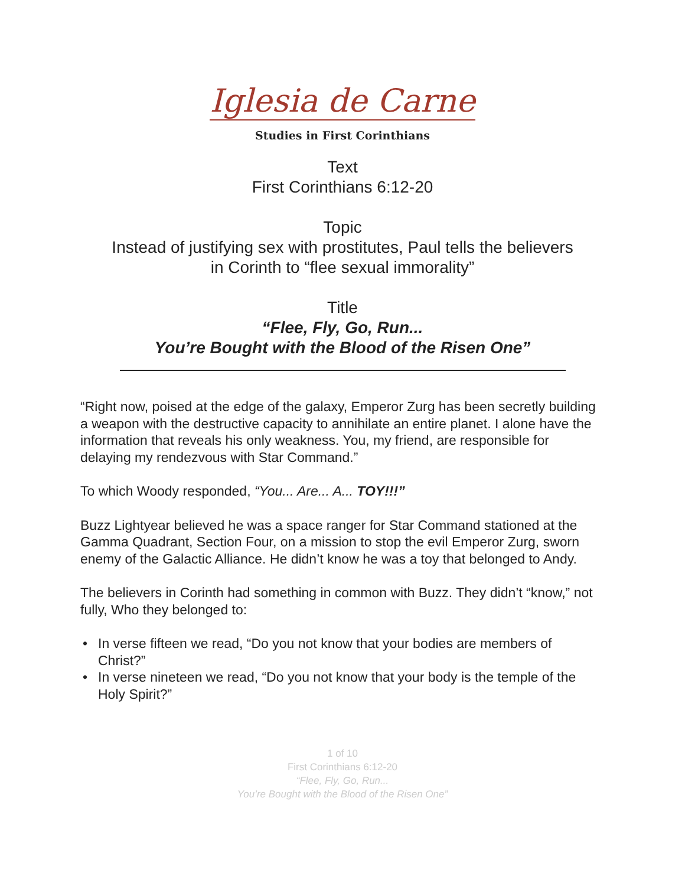Iglesia de Carne
Studies in First Corinthians
Text
First Corinthians 6:12-20
Topic
Instead of justifying sex with prostitutes, Paul tells the believers
in Corinth to “flee sexual immorality”
Title
“Flee, Fly, Go, Run...
You’re Bought with the Blood of the Risen One”
“Right now, poised at the edge of the galaxy, Emperor Zurg has been secretly building a weapon with the destructive capacity to annihilate an entire planet. I alone have the information that reveals his only weakness. You, my friend, are responsible for delaying my rendezvous with Star Command.”
To which Woody responded, “You... Are... A... TOY!!!”
Buzz Lightyear believed he was a space ranger for Star Command stationed at the Gamma Quadrant, Section Four, on a mission to stop the evil Emperor Zurg, sworn enemy of the Galactic Alliance. He didn’t know he was a toy that belonged to Andy.
The believers in Corinth had something in common with Buzz. They didn’t “know,” not fully, Who they belonged to:
• In verse fifteen we read, “Do you not know that your bodies are members of Christ?”
• In verse nineteen we read, “Do you not know that your body is the temple of the Holy Spirit?”
1 of 10
First Corinthians 6:12-20
“Flee, Fly, Go, Run...
You’re Bought with the Blood of the Risen One”